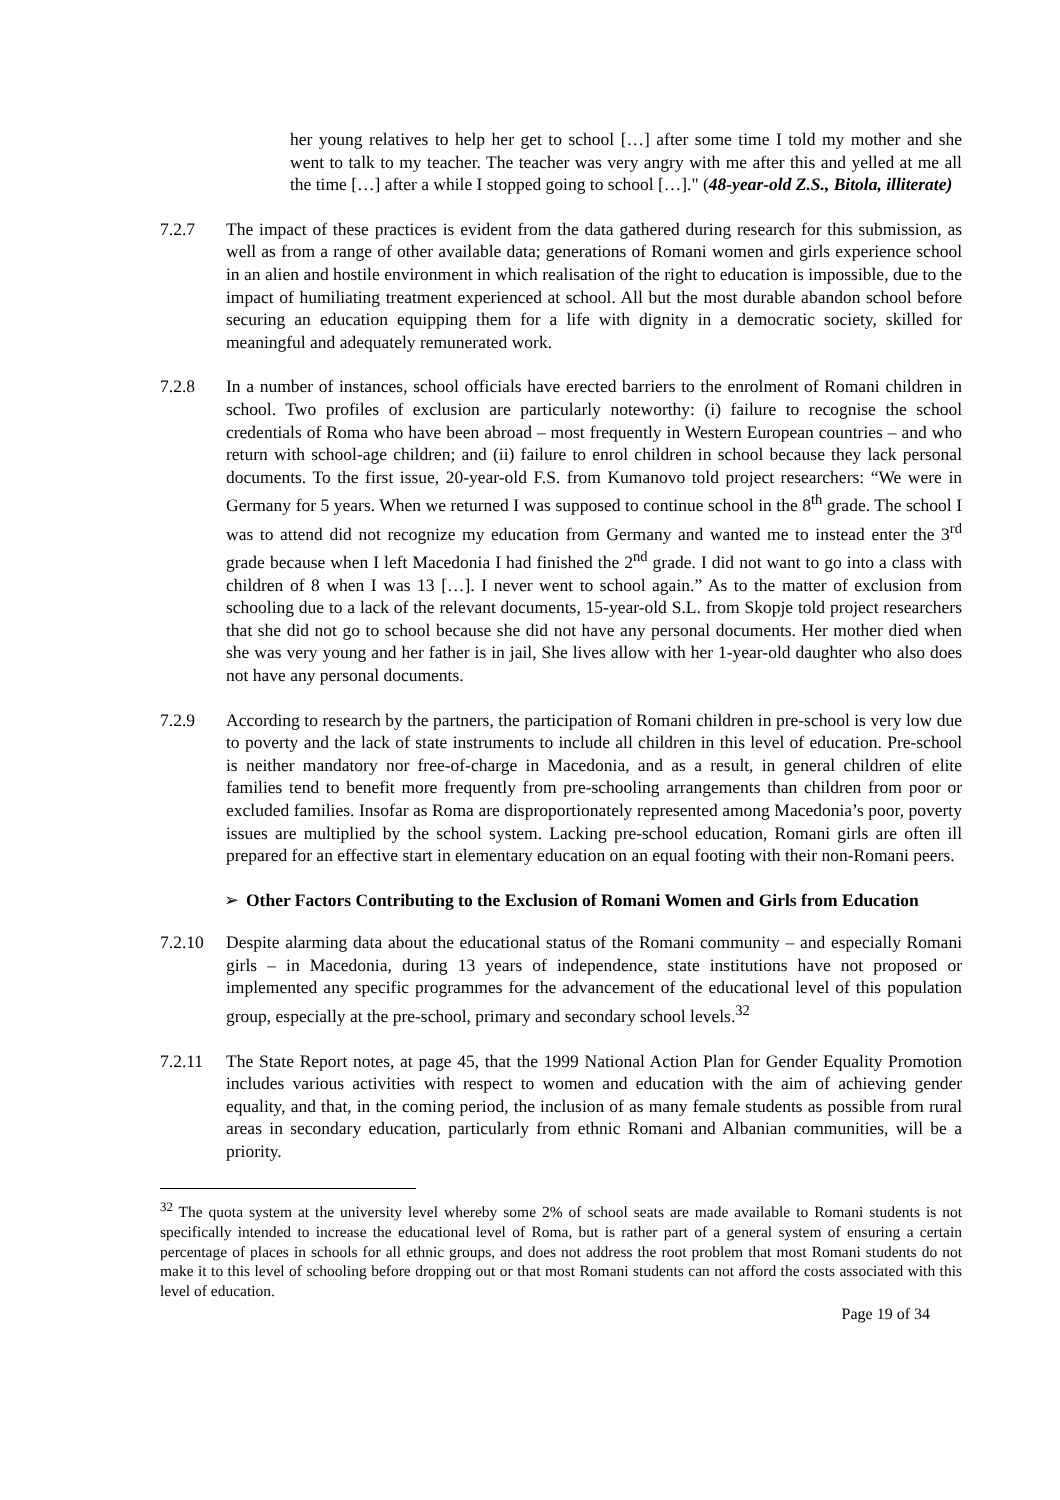her young relatives to help her get to school […] after some time I told my mother and she went to talk to my teacher. The teacher was very angry with me after this and yelled at me all the time […] after a while I stopped going to school […]." (48-year-old Z.S., Bitola, illiterate)
7.2.7 The impact of these practices is evident from the data gathered during research for this submission, as well as from a range of other available data; generations of Romani women and girls experience school in an alien and hostile environment in which realisation of the right to education is impossible, due to the impact of humiliating treatment experienced at school. All but the most durable abandon school before securing an education equipping them for a life with dignity in a democratic society, skilled for meaningful and adequately remunerated work.
7.2.8 In a number of instances, school officials have erected barriers to the enrolment of Romani children in school. Two profiles of exclusion are particularly noteworthy: (i) failure to recognise the school credentials of Roma who have been abroad – most frequently in Western European countries – and who return with school-age children; and (ii) failure to enrol children in school because they lack personal documents. To the first issue, 20-year-old F.S. from Kumanovo told project researchers: “We were in Germany for 5 years. When we returned I was supposed to continue school in the 8<sup>th</sup> grade. The school I was to attend did not recognize my education from Germany and wanted me to instead enter the 3<sup>rd</sup> grade because when I left Macedonia I had finished the 2<sup>nd</sup> grade. I did not want to go into a class with children of 8 when I was 13 […]. I never went to school again.” As to the matter of exclusion from schooling due to a lack of the relevant documents, 15-year-old S.L. from Skopje told project researchers that she did not go to school because she did not have any personal documents. Her mother died when she was very young and her father is in jail, She lives allow with her 1-year-old daughter who also does not have any personal documents.
7.2.9 According to research by the partners, the participation of Romani children in pre-school is very low due to poverty and the lack of state instruments to include all children in this level of education. Pre-school is neither mandatory nor free-of-charge in Macedonia, and as a result, in general children of elite families tend to benefit more frequently from pre-schooling arrangements than children from poor or excluded families. Insofar as Roma are disproportionately represented among Macedonia’s poor, poverty issues are multiplied by the school system. Lacking pre-school education, Romani girls are often ill prepared for an effective start in elementary education on an equal footing with their non-Romani peers.
➢ Other Factors Contributing to the Exclusion of Romani Women and Girls from Education
7.2.10 Despite alarming data about the educational status of the Romani community – and especially Romani girls – in Macedonia, during 13 years of independence, state institutions have not proposed or implemented any specific programmes for the advancement of the educational level of this population group, especially at the pre-school, primary and secondary school levels.<sup>32</sup>
7.2.11 The State Report notes, at page 45, that the 1999 National Action Plan for Gender Equality Promotion includes various activities with respect to women and education with the aim of achieving gender equality, and that, in the coming period, the inclusion of as many female students as possible from rural areas in secondary education, particularly from ethnic Romani and Albanian communities, will be a priority.
<sup>32</sup> The quota system at the university level whereby some 2% of school seats are made available to Romani students is not specifically intended to increase the educational level of Roma, but is rather part of a general system of ensuring a certain percentage of places in schools for all ethnic groups, and does not address the root problem that most Romani students do not make it to this level of schooling before dropping out or that most Romani students can not afford the costs associated with this level of education.
Page 19 of 34